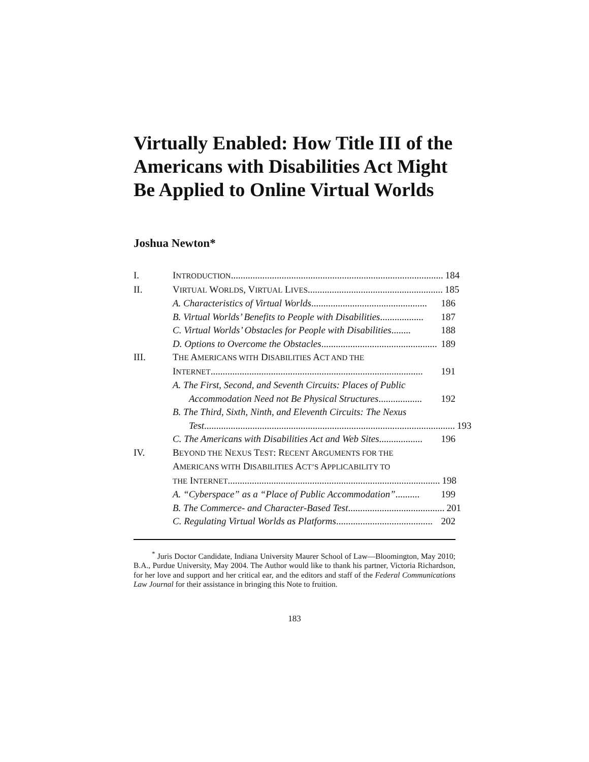Virtually Enabled: How Title III of the Americans with Disabilities Act Might Be Applied to Online Virtual Worlds
Joshua Newton*
I. INTRODUCTION........................................................................................ 184
II. VIRTUAL WORLDS, VIRTUAL LIVES ........................................................ 185
A. Characteristics of Virtual Worlds................................................ 186
B. Virtual Worlds’ Benefits to People with Disabilities.................. 187
C. Virtual Worlds’ Obstacles for People with Disabilities........ 188
D. Options to Overcome the Obstacles................................................ 189
III. THE AMERICANS WITH DISABILITIES ACT AND THE
INTERNET ........................................................................................ 191
A. The First, Second, and Seventh Circuits: Places of Public
Accommodation Need not Be Physical Structures .................. 192
B. The Third, Sixth, Ninth, and Eleventh Circuits: The Nexus
Test ........................................................................................................ 193
C. The Americans with Disabilities Act and Web Sites.................. 196
IV. BEYOND THE NEXUS TEST: RECENT ARGUMENTS FOR THE
AMERICANS WITH DISABILITIES ACT’S APPLICABILITY TO
THE INTERNET ........................................................................................ 198
A. “Cyberspace” as a “Place of Public Accommodation” .......... 199
B. The Commerce- and Character-Based Test........................................ 201
C. Regulating Virtual Worlds as Platforms ........................................ 202
<sup>*</sup> Juris Doctor Candidate, Indiana University Maurer School of Law—Bloomington, May 2010; B.A., Purdue University, May 2004. The Author would like to thank his partner, Victoria Richardson, for her love and support and her critical ear, and the editors and staff of the Federal Communications Law Journal for their assistance in bringing this Note to fruition.
183